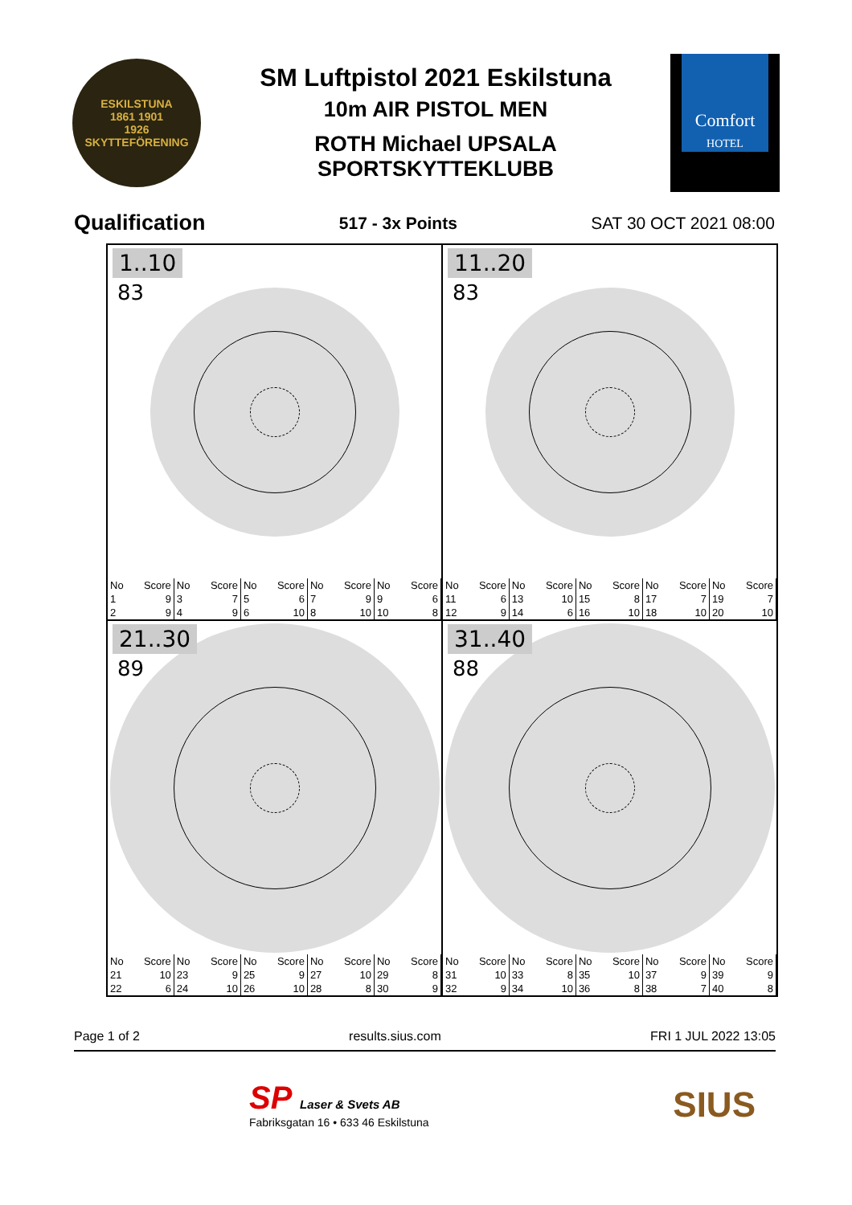ESKILSTUNA
1861 1901
1926
SKYTTEFÖRENING
SM Luftpistol 2021 Eskilstuna
10m AIR PISTOL MEN
ROTH Michael UPSALA
SPORTSKYTTEKLUBB
Comfort
HOTEL
Qualification 517 - 3x Points SAT 30 OCT 2021 08:00
1..10
83
| No | Score | No | Score | No | Score | No | Score | No | Score |
| --- | --- | --- | --- | --- | --- | --- | --- | --- | --- |
| 1 | 9 | 3 | 7 | 5 | 6 | 7 | 9 | 9 | 6 |
| 2 | 9 | 4 | 9 | 6 | 10 | 8 | 10 | 10 | 8 |
11..20
83
| No | Score | No | Score | No | Score | No | Score | No | Score |
| --- | --- | --- | --- | --- | --- | --- | --- | --- | --- |
| 11 | 6 | 13 | 10 | 15 | 8 | 17 | 7 | 19 | 7 |
| 12 | 9 | 14 | 6 | 16 | 10 | 18 | 10 | 20 | 10 |
21..30
89
| No | Score | No | Score | No | Score | No | Score | No | Score |
| --- | --- | --- | --- | --- | --- | --- | --- | --- | --- |
| 21 | 10 | 23 | 9 | 25 | 9 | 27 | 10 | 29 | 8 |
| 22 | 6 | 24 | 10 | 26 | 10 | 28 | 8 | 30 | 9 |
31..40
88
| No | Score | No | Score | No | Score | No | Score | No | Score |
| --- | --- | --- | --- | --- | --- | --- | --- | --- | --- |
| 31 | 10 | 33 | 8 | 35 | 10 | 37 | 9 | 39 | 9 |
| 32 | 9 | 34 | 10 | 36 | 8 | 38 | 7 | 40 | 8 |
Page 1 of 2 results.sius.com FRI 1 JUL 2022 13:05
SP Laser & Svets AB
Fabriksgatan 16 • 633 46 Eskilstuna
SIUS